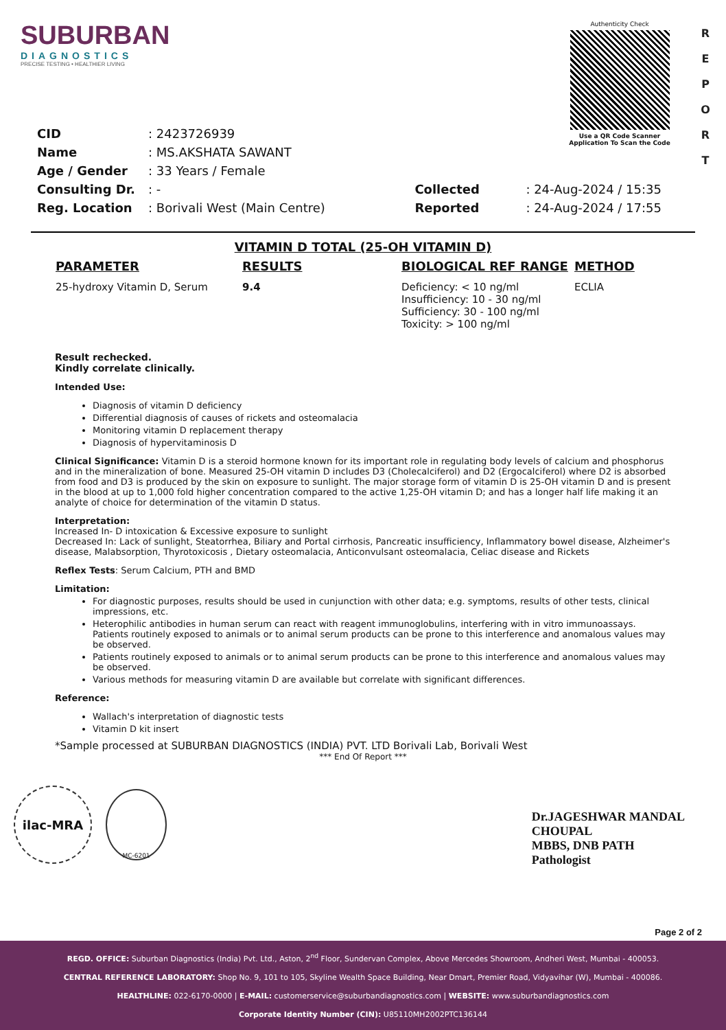SUBURBAN
DIAGNOSTICS
PRECISE TESTING • HEALTHIER LIVING
Authenticity Check
Use a QR Code Scanner Application To Scan the Code
R E P O R T
| CID | : 2423726939 |
| Name | : MS.AKSHATA SAWANT |
| Age / Gender | : 33 Years / Female |
| Consulting Dr. | : - |
| Reg. Location | : Borivali West (Main Centre) |
| Collected | : 24-Aug-2024 / 15:35 |
| Reported | : 24-Aug-2024 / 17:55 |
VITAMIN D TOTAL (25-OH VITAMIN D)
| PARAMETER | RESULTS | BIOLOGICAL REF RANGE | METHOD |
| --- | --- | --- | --- |
| 25-hydroxy Vitamin D, Serum | 9.4 | Deficiency: < 10 ng/ml Insufficiency: 10 - 30 ng/ml Sufficiency: 30 - 100 ng/ml Toxicity: > 100 ng/ml | ECLIA |
Result rechecked.
Kindly correlate clinically.
Intended Use:
Diagnosis of vitamin D deficiency
Differential diagnosis of causes of rickets and osteomalacia
Monitoring vitamin D replacement therapy
Diagnosis of hypervitaminosis D
Clinical Significance: Vitamin D is a steroid hormone known for its important role in regulating body levels of calcium and phosphorus and in the mineralization of bone. Measured 25-OH vitamin D includes D3 (Cholecalciferol) and D2 (Ergocalciferol) where D2 is absorbed from food and D3 is produced by the skin on exposure to sunlight. The major storage form of vitamin D is 25-OH vitamin D and is present in the blood at up to 1,000 fold higher concentration compared to the active 1,25-OH vitamin D; and has a longer half life making it an analyte of choice for determination of the vitamin D status.
Interpretation:
Increased In- D intoxication & Excessive exposure to sunlight
Decreased In: Lack of sunlight, Steatorrhea, Biliary and Portal cirrhosis, Pancreatic insufficiency, Inflammatory bowel disease, Alzheimer's disease, Malabsorption, Thyrotoxicosis , Dietary osteomalacia, Anticonvulsant osteomalacia, Celiac disease and Rickets
Reflex Tests: Serum Calcium, PTH and BMD
Limitation:
For diagnostic purposes, results should be used in cunjunction with other data; e.g. symptoms, results of other tests, clinical impressions, etc.
Heterophilic antibodies in human serum can react with reagent immunoglobulins, interfering with in vitro immunoassays. Patients routinely exposed to animals or to animal serum products can be prone to this interference and anomalous values may be observed.
Patients routinely exposed to animals or to animal serum products can be prone to this interference and anomalous values may be observed.
Various methods for measuring vitamin D are available but correlate with significant differences.
Reference:
Wallach's interpretation of diagnostic tests
Vitamin D kit insert
*Sample processed at SUBURBAN DIAGNOSTICS (INDIA) PVT. LTD Borivali Lab, Borivali West
*** End Of Report ***
ilac-MRA
MC-6201
Dr.JAGESHWAR MANDAL
CHOUPAL
MBBS, DNB PATH
Pathologist
Page 2 of 2
REGD. OFFICE: Suburban Diagnostics (India) Pvt. Ltd., Aston, 2<sup>nd</sup> Floor, Sundervan Complex, Above Mercedes Showroom, Andheri West, Mumbai - 400053.
CENTRAL REFERENCE LABORATORY: Shop No. 9, 101 to 105, Skyline Wealth Space Building, Near Dmart, Premier Road, Vidyavihar (W), Mumbai - 400086.
HEALTHLINE: 022-6170-0000 | E-MAIL: customerservice@suburbandiagnostics.com | WEBSITE: www.suburbandiagnostics.com
Corporate Identity Number (CIN): U85110MH2002PTC136144